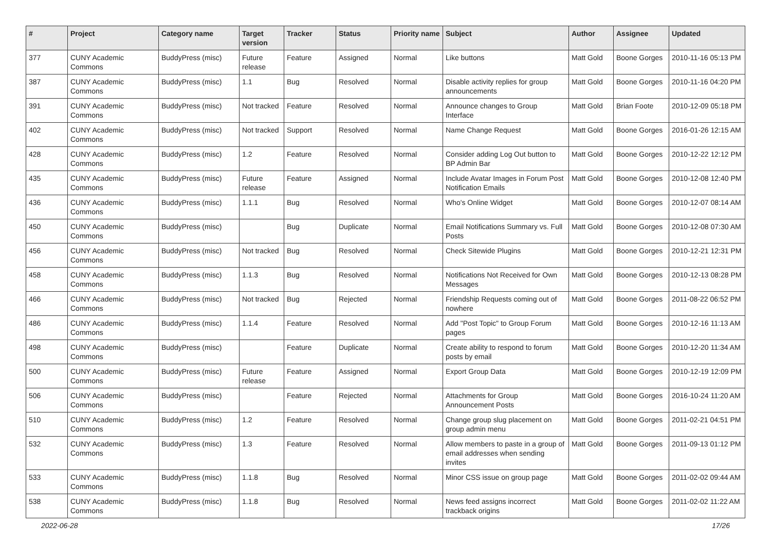| # | Project | Category name | Target version | Tracker | Status | Priority name | Subject | Author | Assignee | Updated |
| --- | --- | --- | --- | --- | --- | --- | --- | --- | --- | --- |
| 377 | CUNY Academic Commons | BuddyPress (misc) | Future release | Feature | Assigned | Normal | Like buttons | Matt Gold | Boone Gorges | 2010-11-16 05:13 PM |
| 387 | CUNY Academic Commons | BuddyPress (misc) | 1.1 | Bug | Resolved | Normal | Disable activity replies for group announcements | Matt Gold | Boone Gorges | 2010-11-16 04:20 PM |
| 391 | CUNY Academic Commons | BuddyPress (misc) | Not tracked | Feature | Resolved | Normal | Announce changes to Group Interface | Matt Gold | Brian Foote | 2010-12-09 05:18 PM |
| 402 | CUNY Academic Commons | BuddyPress (misc) | Not tracked | Support | Resolved | Normal | Name Change Request | Matt Gold | Boone Gorges | 2016-01-26 12:15 AM |
| 428 | CUNY Academic Commons | BuddyPress (misc) | 1.2 | Feature | Resolved | Normal | Consider adding Log Out button to BP Admin Bar | Matt Gold | Boone Gorges | 2010-12-22 12:12 PM |
| 435 | CUNY Academic Commons | BuddyPress (misc) | Future release | Feature | Assigned | Normal | Include Avatar Images in Forum Post Notification Emails | Matt Gold | Boone Gorges | 2010-12-08 12:40 PM |
| 436 | CUNY Academic Commons | BuddyPress (misc) | 1.1.1 | Bug | Resolved | Normal | Who's Online Widget | Matt Gold | Boone Gorges | 2010-12-07 08:14 AM |
| 450 | CUNY Academic Commons | BuddyPress (misc) | | Bug | Duplicate | Normal | Email Notifications Summary vs. Full Posts | Matt Gold | Boone Gorges | 2010-12-08 07:30 AM |
| 456 | CUNY Academic Commons | BuddyPress (misc) | Not tracked | Bug | Resolved | Normal | Check Sitewide Plugins | Matt Gold | Boone Gorges | 2010-12-21 12:31 PM |
| 458 | CUNY Academic Commons | BuddyPress (misc) | 1.1.3 | Bug | Resolved | Normal | Notifications Not Received for Own Messages | Matt Gold | Boone Gorges | 2010-12-13 08:28 PM |
| 466 | CUNY Academic Commons | BuddyPress (misc) | Not tracked | Bug | Rejected | Normal | Friendship Requests coming out of nowhere | Matt Gold | Boone Gorges | 2011-08-22 06:52 PM |
| 486 | CUNY Academic Commons | BuddyPress (misc) | 1.1.4 | Feature | Resolved | Normal | Add "Post Topic" to Group Forum pages | Matt Gold | Boone Gorges | 2010-12-16 11:13 AM |
| 498 | CUNY Academic Commons | BuddyPress (misc) | | Feature | Duplicate | Normal | Create ability to respond to forum posts by email | Matt Gold | Boone Gorges | 2010-12-20 11:34 AM |
| 500 | CUNY Academic Commons | BuddyPress (misc) | Future release | Feature | Assigned | Normal | Export Group Data | Matt Gold | Boone Gorges | 2010-12-19 12:09 PM |
| 506 | CUNY Academic Commons | BuddyPress (misc) | | Feature | Rejected | Normal | Attachments for Group Announcement Posts | Matt Gold | Boone Gorges | 2016-10-24 11:20 AM |
| 510 | CUNY Academic Commons | BuddyPress (misc) | 1.2 | Feature | Resolved | Normal | Change group slug placement on group admin menu | Matt Gold | Boone Gorges | 2011-02-21 04:51 PM |
| 532 | CUNY Academic Commons | BuddyPress (misc) | 1.3 | Feature | Resolved | Normal | Allow members to paste in a group of email addresses when sending invites | Matt Gold | Boone Gorges | 2011-09-13 01:12 PM |
| 533 | CUNY Academic Commons | BuddyPress (misc) | 1.1.8 | Bug | Resolved | Normal | Minor CSS issue on group page | Matt Gold | Boone Gorges | 2011-02-02 09:44 AM |
| 538 | CUNY Academic Commons | BuddyPress (misc) | 1.1.8 | Bug | Resolved | Normal | News feed assigns incorrect trackback origins | Matt Gold | Boone Gorges | 2011-02-02 11:22 AM |
2022-06-28 17/26